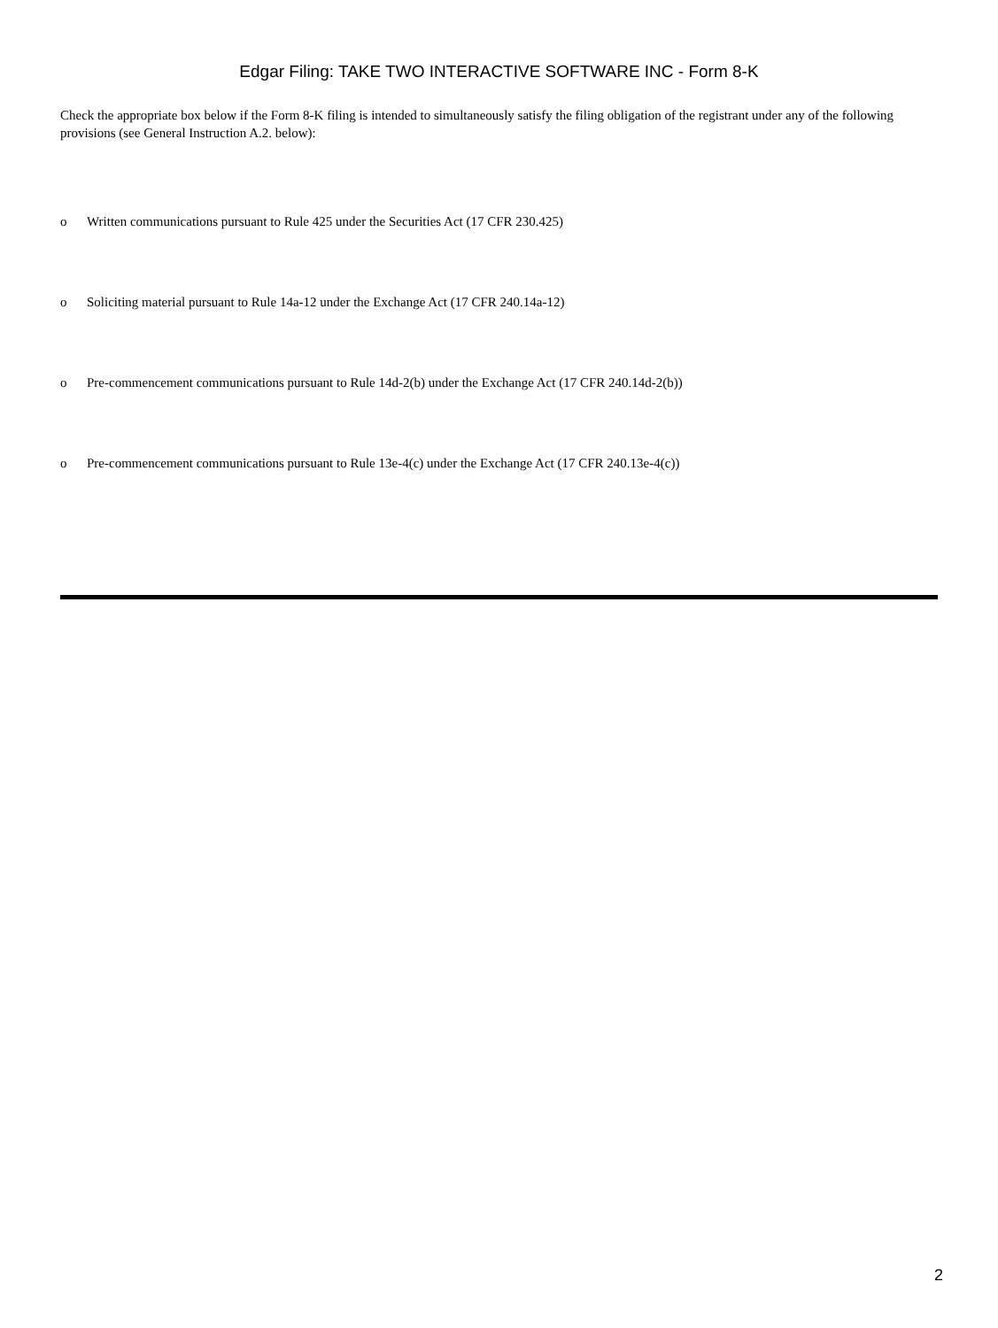Edgar Filing: TAKE TWO INTERACTIVE SOFTWARE INC - Form 8-K
Check the appropriate box below if the Form 8-K filing is intended to simultaneously satisfy the filing obligation of the registrant under any of the following provisions (see General Instruction A.2. below):
o Written communications pursuant to Rule 425 under the Securities Act (17 CFR 230.425)
o Soliciting material pursuant to Rule 14a-12 under the Exchange Act (17 CFR 240.14a-12)
o Pre-commencement communications pursuant to Rule 14d-2(b) under the Exchange Act (17 CFR 240.14d-2(b))
o Pre-commencement communications pursuant to Rule 13e-4(c) under the Exchange Act (17 CFR 240.13e-4(c))
2